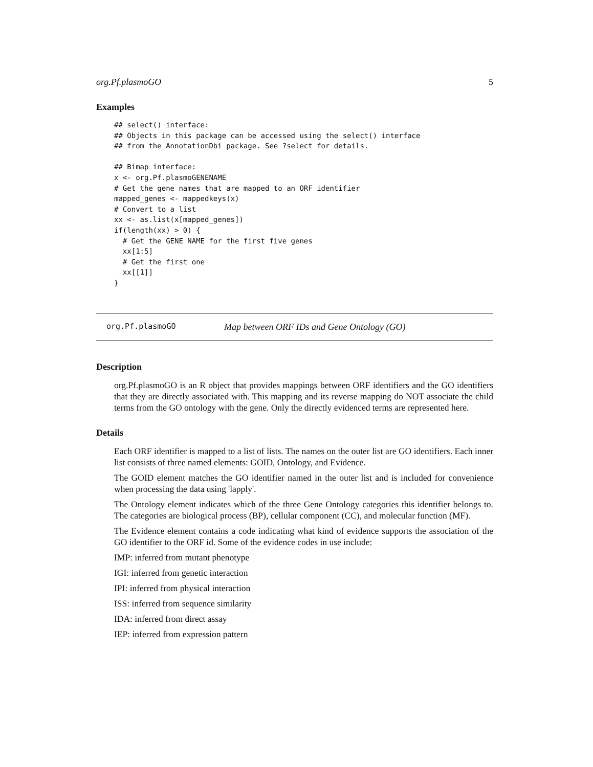org.Pf.plasmoGO 5
Examples
## select() interface:
## Objects in this package can be accessed using the select() interface
## from the AnnotationDbi package. See ?select for details.

## Bimap interface:
x <- org.Pf.plasmoGENENAME
# Get the gene names that are mapped to an ORF identifier
mapped_genes <- mappedkeys(x)
# Convert to a list
xx <- as.list(x[mapped_genes])
if(length(xx) > 0) {
  # Get the GENE NAME for the first five genes
  xx[1:5]
  # Get the first one
  xx[[1]]
}
org.Pf.plasmoGO Map between ORF IDs and Gene Ontology (GO)
Description
org.Pf.plasmoGO is an R object that provides mappings between ORF identifiers and the GO identifiers that they are directly associated with. This mapping and its reverse mapping do NOT associate the child terms from the GO ontology with the gene. Only the directly evidenced terms are represented here.
Details
Each ORF identifier is mapped to a list of lists. The names on the outer list are GO identifiers. Each inner list consists of three named elements: GOID, Ontology, and Evidence.
The GOID element matches the GO identifier named in the outer list and is included for convenience when processing the data using 'lapply'.
The Ontology element indicates which of the three Gene Ontology categories this identifier belongs to. The categories are biological process (BP), cellular component (CC), and molecular function (MF).
The Evidence element contains a code indicating what kind of evidence supports the association of the GO identifier to the ORF id. Some of the evidence codes in use include:
IMP: inferred from mutant phenotype
IGI: inferred from genetic interaction
IPI: inferred from physical interaction
ISS: inferred from sequence similarity
IDA: inferred from direct assay
IEP: inferred from expression pattern